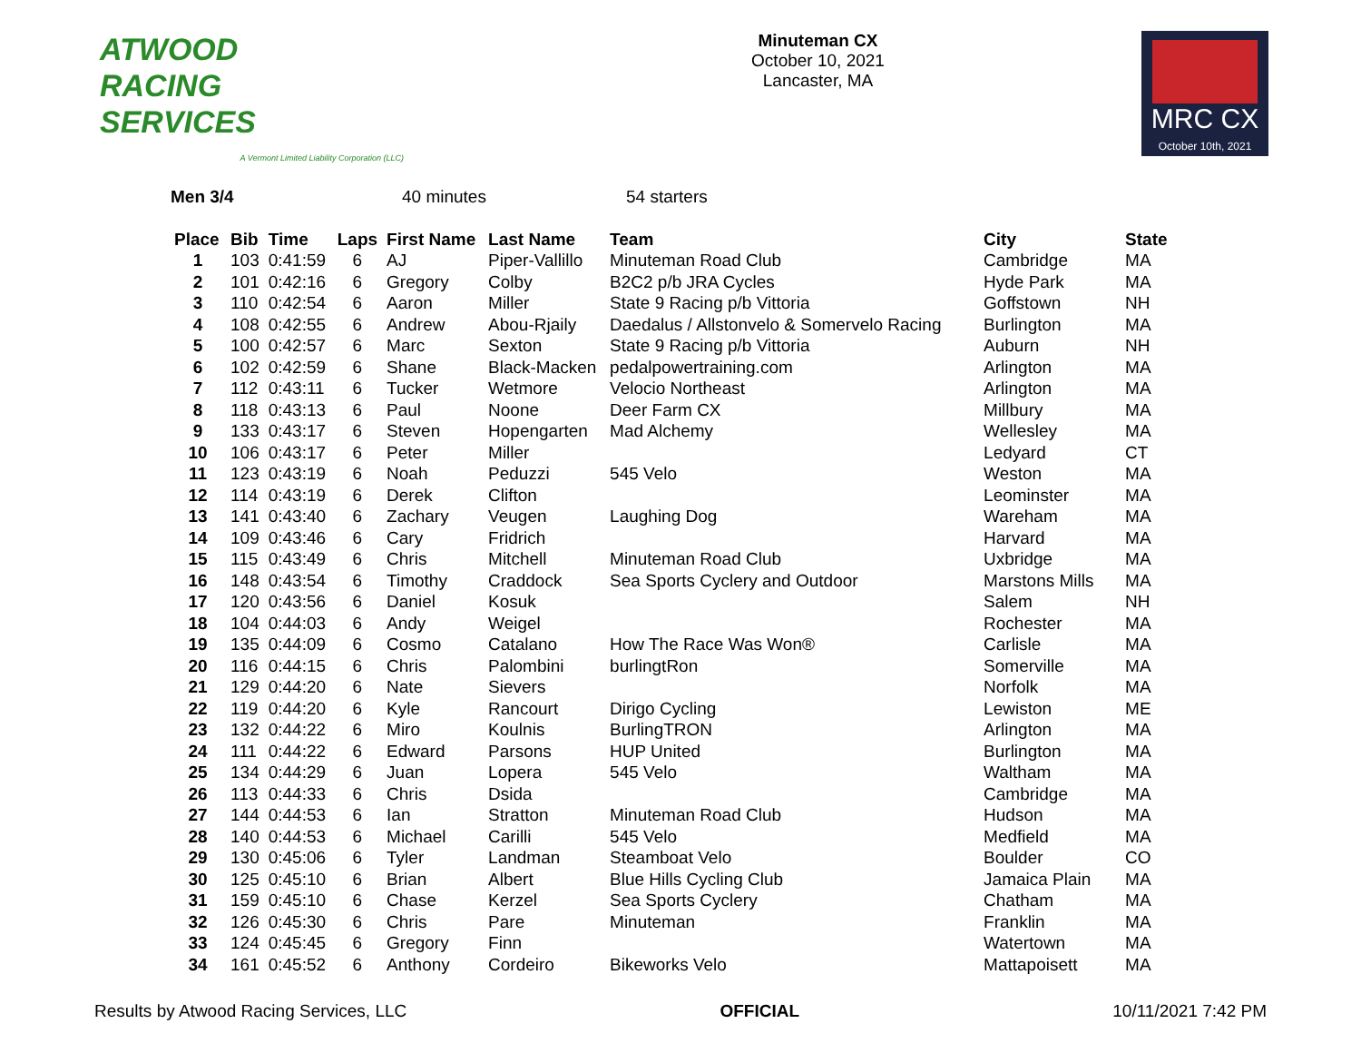ATWOOD
RACING
SERVICES
A Vermont Limited Liability Corporation (LLC)
Minuteman CX
October 10, 2021
Lancaster, MA
MRC CX
October 10th, 2021
Men 3/4 40 minutes 54 starters
| Place | Bib | Time | Laps | First Name | Last Name | Team | City | State |
| --- | --- | --- | --- | --- | --- | --- | --- | --- |
| 1 | 103 | 0:41:59 | 6 | AJ | Piper-Vallillo | Minuteman Road Club | Cambridge | MA |
| 2 | 101 | 0:42:16 | 6 | Gregory | Colby | B2C2 p/b JRA Cycles | Hyde Park | MA |
| 3 | 110 | 0:42:54 | 6 | Aaron | Miller | State 9 Racing p/b Vittoria | Goffstown | NH |
| 4 | 108 | 0:42:55 | 6 | Andrew | Abou-Rjaily | Daedalus / Allstonvelo & Somervelo Racing | Burlington | MA |
| 5 | 100 | 0:42:57 | 6 | Marc | Sexton | State 9 Racing p/b Vittoria | Auburn | NH |
| 6 | 102 | 0:42:59 | 6 | Shane | Black-Macken | pedalpowertraining.com | Arlington | MA |
| 7 | 112 | 0:43:11 | 6 | Tucker | Wetmore | Velocio Northeast | Arlington | MA |
| 8 | 118 | 0:43:13 | 6 | Paul | Noone | Deer Farm CX | Millbury | MA |
| 9 | 133 | 0:43:17 | 6 | Steven | Hopengarten | Mad Alchemy | Wellesley | MA |
| 10 | 106 | 0:43:17 | 6 | Peter | Miller | | Ledyard | CT |
| 11 | 123 | 0:43:19 | 6 | Noah | Peduzzi | 545 Velo | Weston | MA |
| 12 | 114 | 0:43:19 | 6 | Derek | Clifton | | Leominster | MA |
| 13 | 141 | 0:43:40 | 6 | Zachary | Veugen | Laughing Dog | Wareham | MA |
| 14 | 109 | 0:43:46 | 6 | Cary | Fridrich | | Harvard | MA |
| 15 | 115 | 0:43:49 | 6 | Chris | Mitchell | Minuteman Road Club | Uxbridge | MA |
| 16 | 148 | 0:43:54 | 6 | Timothy | Craddock | Sea Sports Cyclery and Outdoor | Marstons Mills | MA |
| 17 | 120 | 0:43:56 | 6 | Daniel | Kosuk | | Salem | NH |
| 18 | 104 | 0:44:03 | 6 | Andy | Weigel | | Rochester | MA |
| 19 | 135 | 0:44:09 | 6 | Cosmo | Catalano | How The Race Was Won® | Carlisle | MA |
| 20 | 116 | 0:44:15 | 6 | Chris | Palombini | burlingtRon | Somerville | MA |
| 21 | 129 | 0:44:20 | 6 | Nate | Sievers | | Norfolk | MA |
| 22 | 119 | 0:44:20 | 6 | Kyle | Rancourt | Dirigo Cycling | Lewiston | ME |
| 23 | 132 | 0:44:22 | 6 | Miro | Koulnis | BurlingTRON | Arlington | MA |
| 24 | 111 | 0:44:22 | 6 | Edward | Parsons | HUP United | Burlington | MA |
| 25 | 134 | 0:44:29 | 6 | Juan | Lopera | 545 Velo | Waltham | MA |
| 26 | 113 | 0:44:33 | 6 | Chris | Dsida | | Cambridge | MA |
| 27 | 144 | 0:44:53 | 6 | Ian | Stratton | Minuteman Road Club | Hudson | MA |
| 28 | 140 | 0:44:53 | 6 | Michael | Carilli | 545 Velo | Medfield | MA |
| 29 | 130 | 0:45:06 | 6 | Tyler | Landman | Steamboat Velo | Boulder | CO |
| 30 | 125 | 0:45:10 | 6 | Brian | Albert | Blue Hills Cycling Club | Jamaica Plain | MA |
| 31 | 159 | 0:45:10 | 6 | Chase | Kerzel | Sea Sports Cyclery | Chatham | MA |
| 32 | 126 | 0:45:30 | 6 | Chris | Pare | Minuteman | Franklin | MA |
| 33 | 124 | 0:45:45 | 6 | Gregory | Finn | | Watertown | MA |
| 34 | 161 | 0:45:52 | 6 | Anthony | Cordeiro | Bikeworks Velo | Mattapoisett | MA |
Results by Atwood Racing Services, LLC OFFICIAL 10/11/2021 7:42 PM